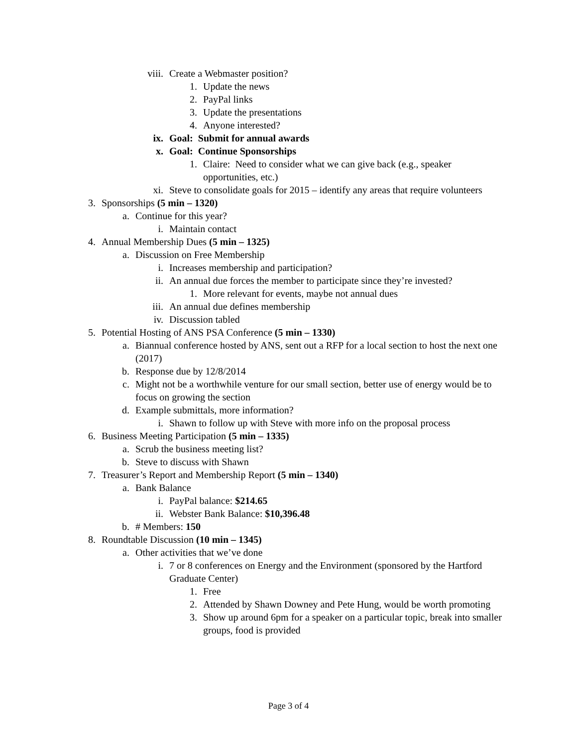viii. Create a Webmaster position?
1. Update the news
2. PayPal links
3. Update the presentations
4. Anyone interested?
ix. Goal: Submit for annual awards
x. Goal: Continue Sponsorships
1. Claire: Need to consider what we can give back (e.g., speaker opportunities, etc.)
xi. Steve to consolidate goals for 2015 – identify any areas that require volunteers
3. Sponsorships (5 min – 1320)
a. Continue for this year?
i. Maintain contact
4. Annual Membership Dues (5 min – 1325)
a. Discussion on Free Membership
i. Increases membership and participation?
ii. An annual due forces the member to participate since they’re invested?
1. More relevant for events, maybe not annual dues
iii. An annual due defines membership
iv. Discussion tabled
5. Potential Hosting of ANS PSA Conference (5 min – 1330)
a. Biannual conference hosted by ANS, sent out a RFP for a local section to host the next one (2017)
b. Response due by 12/8/2014
c. Might not be a worthwhile venture for our small section, better use of energy would be to focus on growing the section
d. Example submittals, more information?
i. Shawn to follow up with Steve with more info on the proposal process
6. Business Meeting Participation (5 min – 1335)
a. Scrub the business meeting list?
b. Steve to discuss with Shawn
7. Treasurer’s Report and Membership Report (5 min – 1340)
a. Bank Balance
i. PayPal balance: $214.65
ii. Webster Bank Balance: $10,396.48
b. # Members: 150
8. Roundtable Discussion (10 min – 1345)
a. Other activities that we’ve done
i. 7 or 8 conferences on Energy and the Environment (sponsored by the Hartford Graduate Center)
1. Free
2. Attended by Shawn Downey and Pete Hung, would be worth promoting
3. Show up around 6pm for a speaker on a particular topic, break into smaller groups, food is provided
Page 3 of 4